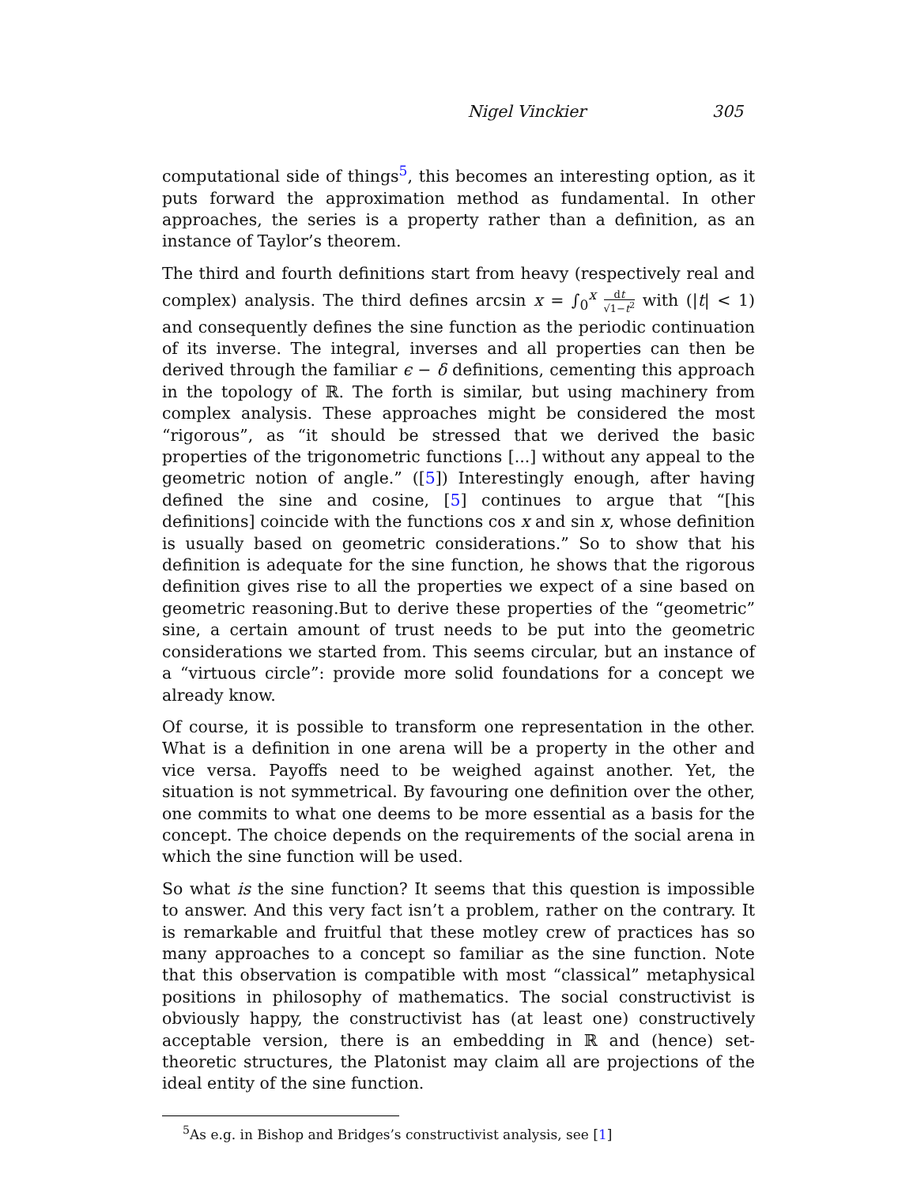Nigel Vinckier 305
computational side of things<sup>5</sup>, this becomes an interesting option, as it puts forward the approximation method as fundamental. In other approaches, the series is a property rather than a definition, as an instance of Taylor’s theorem.
The third and fourth definitions start from heavy (respectively real and complex) analysis. The third defines arcsin x = ∫<sub>0</sub><sup>x</sup> dt √1−t<sup>2</sup> with (|t| < 1) and consequently defines the sine function as the periodic continuation of its inverse. The integral, inverses and all properties can then be derived through the familiar ϵ − δ definitions, cementing this approach in the topology of ℝ. The forth is similar, but using machinery from complex analysis. These approaches might be considered the most “rigorous”, as “it should be stressed that we derived the basic properties of the trigonometric functions [...] without any appeal to the geometric notion of angle.” ([5]) Interestingly enough, after having defined the sine and cosine, [5] continues to argue that “[his definitions] coincide with the functions cos x and sin x, whose definition is usually based on geometric considerations.” So to show that his definition is adequate for the sine function, he shows that the rigorous definition gives rise to all the properties we expect of a sine based on geometric reasoning.But to derive these properties of the “geometric” sine, a certain amount of trust needs to be put into the geometric considerations we started from. This seems circular, but an instance of a “virtuous circle”: provide more solid foundations for a concept we already know.
Of course, it is possible to transform one representation in the other. What is a definition in one arena will be a property in the other and vice versa. Payoffs need to be weighed against another. Yet, the situation is not symmetrical. By favouring one definition over the other, one commits to what one deems to be more essential as a basis for the concept. The choice depends on the requirements of the social arena in which the sine function will be used.
So what is the sine function? It seems that this question is impossible to answer. And this very fact isn’t a problem, rather on the contrary. It is remarkable and fruitful that these motley crew of practices has so many approaches to a concept so familiar as the sine function. Note that this observation is compatible with most “classical” metaphysical positions in philosophy of mathematics. The social constructivist is obviously happy, the constructivist has (at least one) constructively acceptable version, there is an embedding in ℝ and (hence) set-theoretic structures, the Platonist may claim all are projections of the ideal entity of the sine function.
<sup>5</sup> As e.g. in Bishop and Bridges’s constructivist analysis, see [1]